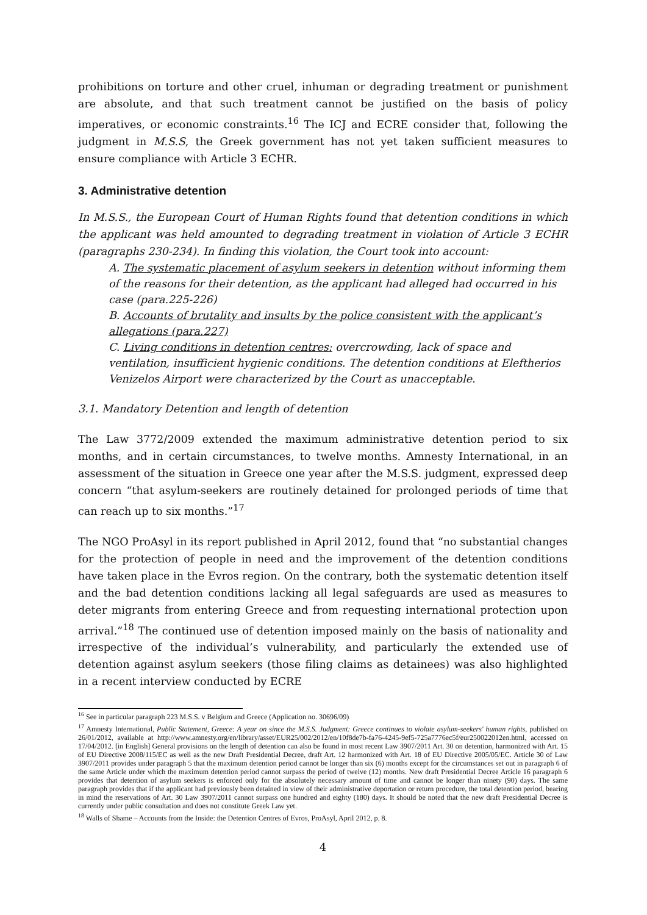prohibitions on torture and other cruel, inhuman or degrading treatment or punishment are absolute, and that such treatment cannot be justified on the basis of policy imperatives, or economic constraints.<sup>16</sup> The ICJ and ECRE consider that, following the judgment in M.S.S, the Greek government has not yet taken sufficient measures to ensure compliance with Article 3 ECHR.
3. Administrative detention
In M.S.S., the European Court of Human Rights found that detention conditions in which the applicant was held amounted to degrading treatment in violation of Article 3 ECHR (paragraphs 230-234). In finding this violation, the Court took into account:
A. The systematic placement of asylum seekers in detention without informing them of the reasons for their detention, as the applicant had alleged had occurred in his case (para.225-226)
B. Accounts of brutality and insults by the police consistent with the applicant’s allegations (para.227)
C. Living conditions in detention centres: overcrowding, lack of space and ventilation, insufficient hygienic conditions. The detention conditions at Eleftherios Venizelos Airport were characterized by the Court as unacceptable.
3.1. Mandatory Detention and length of detention
The Law 3772/2009 extended the maximum administrative detention period to six months, and in certain circumstances, to twelve months. Amnesty International, in an assessment of the situation in Greece one year after the M.S.S. judgment, expressed deep concern “that asylum-seekers are routinely detained for prolonged periods of time that can reach up to six months.”<sup>17</sup>
The NGO ProAsyl in its report published in April 2012, found that “no substantial changes for the protection of people in need and the improvement of the detention conditions have taken place in the Evros region. On the contrary, both the systematic detention itself and the bad detention conditions lacking all legal safeguards are used as measures to deter migrants from entering Greece and from requesting international protection upon arrival.”<sup>18</sup> The continued use of detention imposed mainly on the basis of nationality and irrespective of the individual’s vulnerability, and particularly the extended use of detention against asylum seekers (those filing claims as detainees) was also highlighted in a recent interview conducted by ECRE
<sup>16</sup> See in particular paragraph 223 M.S.S. v Belgium and Greece (Application no. 30696/09)
<sup>17</sup> Amnesty International, Public Statement, Greece: A year on since the M.S.S. Judgment: Greece continues to violate asylum-seekers' human rights, published on 26/01/2012, available at http://www.amnesty.org/en/library/asset/EUR25/002/2012/en/10f8de7b-fa76-4245-9ef5-725a7776ec5f/eur250022012en.html, accessed on 17/04/2012. [in English] General provisions on the length of detention can also be found in most recent Law 3907/2011 Art. 30 on detention, harmonized with Art. 15 of EU Directive 2008/115/EC as well as the new Draft Presidential Decree, draft Art. 12 harmonized with Art. 18 of EU Directive 2005/05/EC. Article 30 of Law 3907/2011 provides under paragraph 5 that the maximum detention period cannot be longer than six (6) months except for the circumstances set out in paragraph 6 of the same Article under which the maximum detention period cannot surpass the period of twelve (12) months. New draft Presidential Decree Article 16 paragraph 6 provides that detention of asylum seekers is enforced only for the absolutely necessary amount of time and cannot be longer than ninety (90) days. The same paragraph provides that if the applicant had previously been detained in view of their administrative deportation or return procedure, the total detention period, bearing in mind the reservations of Art. 30 Law 3907/2011 cannot surpass one hundred and eighty (180) days. It should be noted that the new draft Presidential Decree is currently under public consultation and does not constitute Greek Law yet.
<sup>18</sup> Walls of Shame – Accounts from the Inside: the Detention Centres of Evros, ProAsyl, April 2012, p. 8.
4